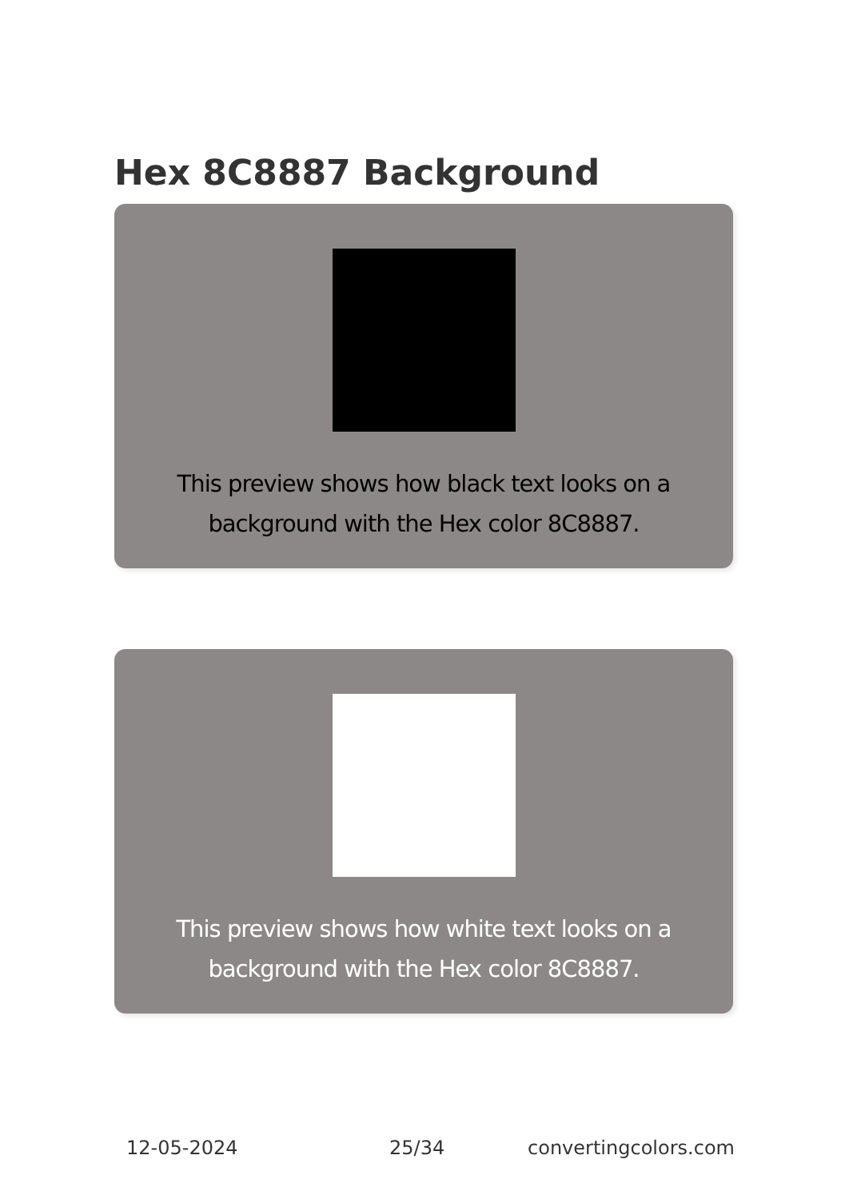Hex 8C8887 Background
This preview shows how black text looks on a background with the Hex color 8C8887.
This preview shows how white text looks on a background with the Hex color 8C8887.
12-05-2024 25/34 convertingcolors.com